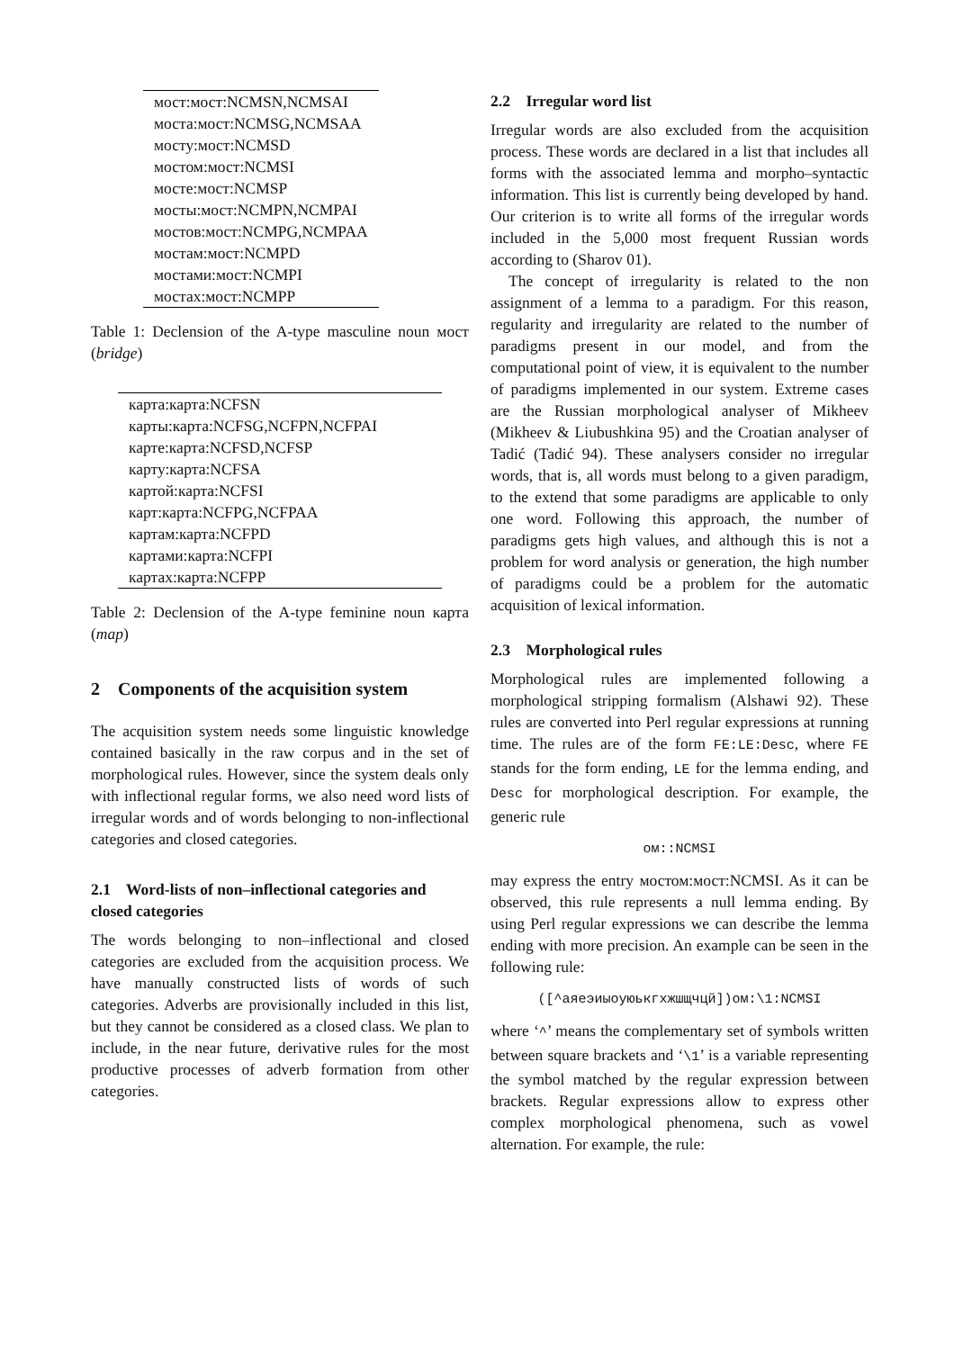| мост:мост:NCMSN,NCMSAI |
| моста:мост:NCMSG,NCMSAA |
| мосту:мост:NCMSD |
| мостом:мост:NCMSI |
| мосте:мост:NCMSP |
| мосты:мост:NCMPN,NCMPAI |
| мостов:мост:NCMPG,NCMPAA |
| мостам:мост:NCMPD |
| мостами:мост:NCMPI |
| мостах:мост:NCMPP |
Table 1: Declension of the A-type masculine noun мост (bridge)
| карта:карта:NCFSN |
| карты:карта:NCFSG,NCFPN,NCFPAI |
| карте:карта:NCFSD,NCFSP |
| карту:карта:NCFSA |
| картой:карта:NCFSI |
| карт:карта:NCFPG,NCFPAA |
| картам:карта:NCFPD |
| картами:карта:NCFPI |
| картах:карта:NCFPP |
Table 2: Declension of the A-type feminine noun карта (map)
2 Components of the acquisition system
The acquisition system needs some linguistic knowledge contained basically in the raw corpus and in the set of morphological rules. However, since the system deals only with inflectional regular forms, we also need word lists of irregular words and of words belonging to non-inflectional categories and closed categories.
2.1 Word-lists of non–inflectional categories and closed categories
The words belonging to non–inflectional and closed categories are excluded from the acquisition process. We have manually constructed lists of words of such categories. Adverbs are provisionally included in this list, but they cannot be considered as a closed class. We plan to include, in the near future, derivative rules for the most productive processes of adverb formation from other categories.
2.2 Irregular word list
Irregular words are also excluded from the acquisition process. These words are declared in a list that includes all forms with the associated lemma and morpho–syntactic information. This list is currently being developed by hand. Our criterion is to write all forms of the irregular words included in the 5,000 most frequent Russian words according to (Sharov 01).
The concept of irregularity is related to the non assignment of a lemma to a paradigm. For this reason, regularity and irregularity are related to the number of paradigms present in our model, and from the computational point of view, it is equivalent to the number of paradigms implemented in our system. Extreme cases are the Russian morphological analyser of Mikheev (Mikheev & Liubushkina 95) and the Croatian analyser of Tadić (Tadić 94). These analysers consider no irregular words, that is, all words must belong to a given paradigm, to the extend that some paradigms are applicable to only one word. Following this approach, the number of paradigms gets high values, and although this is not a problem for word analysis or generation, the high number of paradigms could be a problem for the automatic acquisition of lexical information.
2.3 Morphological rules
Morphological rules are implemented following a morphological stripping formalism (Alshawi 92). These rules are converted into Perl regular expressions at running time. The rules are of the form FE:LE:Desc, where FE stands for the form ending, LE for the lemma ending, and Desc for morphological description. For example, the generic rule
ом::NCMSI
may express the entry мостом:мост:NCMSI. As it can be observed, this rule represents a null lemma ending. By using Perl regular expressions we can describe the lemma ending with more precision. An example can be seen in the following rule:
([^аяеэиыоуюькгхжшщчцй])ом:\1:NCMSI
where ‘^’ means the complementary set of symbols written between square brackets and ‘\1’ is a variable representing the symbol matched by the regular expression between brackets. Regular expressions allow to express other complex morphological phenomena, such as vowel alternation. For example, the rule: